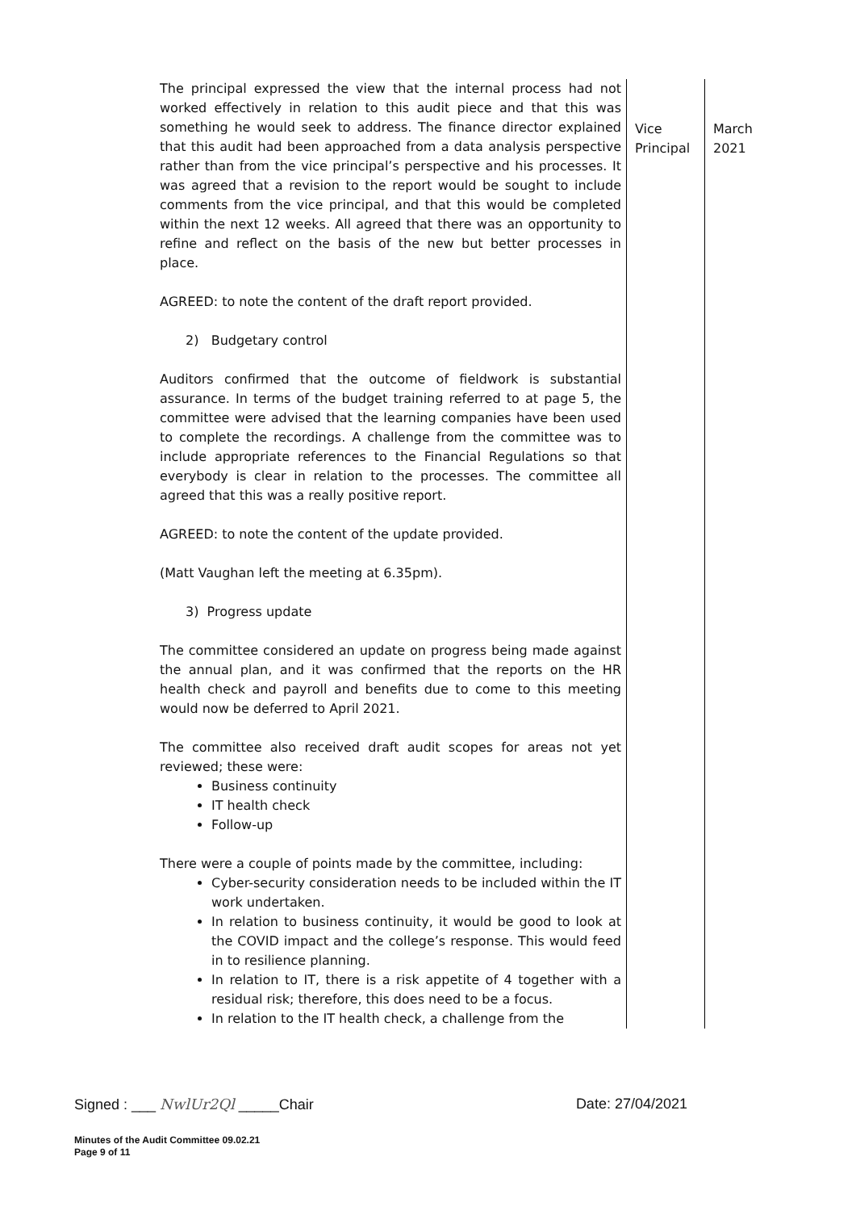| The principal expressed the view that the internal process had not worked effectively in relation to this audit piece and that this was something he would seek to address. The finance director explained that this audit had been approached from a data analysis perspective rather than from the vice principal’s perspective and his processes. It was agreed that a revision to the report would be sought to include comments from the vice principal, and that this would be completed within the next 12 weeks. All agreed that there was an opportunity to refine and reflect on the basis of the new but better processes in place. AGREED: to note the content of the draft report provided. 2) Budgetary control Auditors confirmed that the outcome of fieldwork is substantial assurance. In terms of the budget training referred to at page 5, the committee were advised that the learning companies have been used to complete the recordings. A challenge from the committee was to include appropriate references to the Financial Regulations so that everybody is clear in relation to the processes. The committee all agreed that this was a really positive report. AGREED: to note the content of the update provided. (Matt Vaughan left the meeting at 6.35pm). 3) Progress update The committee considered an update on progress being made against the annual plan, and it was confirmed that the reports on the HR health check and payroll and benefits due to come to this meeting would now be deferred to April 2021. The committee also received draft audit scopes for areas not yet reviewed; these were: Business continuity IT health check Follow-up There were a couple of points made by the committee, including: Cyber-security consideration needs to be included within the IT work undertaken. In relation to business continuity, it would be good to look at the COVID impact and the college’s response. This would feed in to resilience planning. In relation to IT, there is a risk appetite of 4 together with a residual risk; therefore, this does need to be a focus. In relation to the IT health check, a challenge from the | Vice Principal | March 2021 |
Signed : ___ NwlUr2Ql _____Chair Date: 27/04/2021
Minutes of the Audit Committee 09.02.21
Page 9 of 11